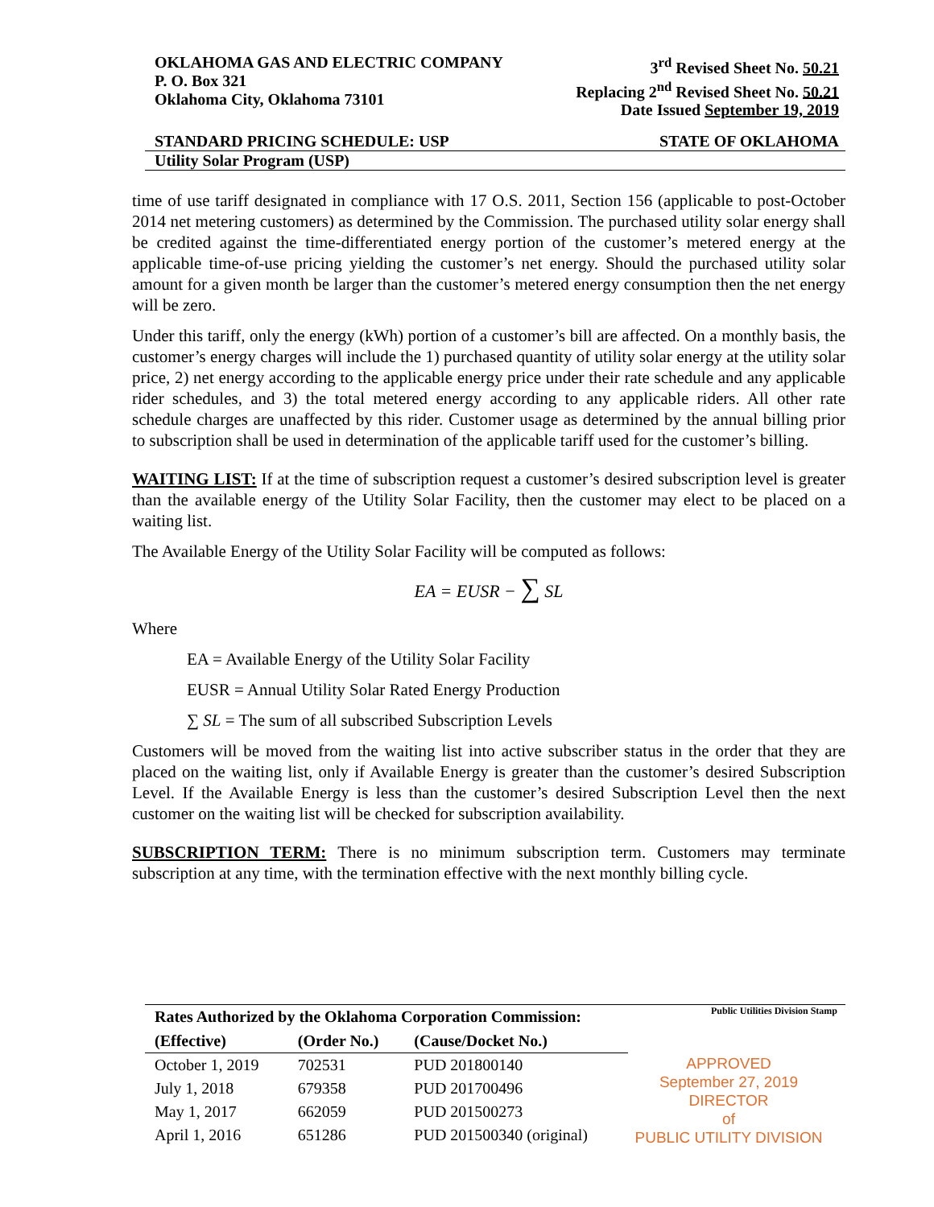OKLAHOMA GAS AND ELECTRIC COMPANY
P. O. Box 321
Oklahoma City, Oklahoma 73101
3<sup>rd</sup> Revised Sheet No. 50.21
Replacing 2<sup>nd</sup> Revised Sheet No. 50.21
Date Issued September 19, 2019
STANDARD PRICING SCHEDULE: USP STATE OF OKLAHOMA
Utility Solar Program (USP)
time of use tariff designated in compliance with 17 O.S. 2011, Section 156 (applicable to post-October 2014 net metering customers) as determined by the Commission. The purchased utility solar energy shall be credited against the time-differentiated energy portion of the customer’s metered energy at the applicable time-of-use pricing yielding the customer’s net energy. Should the purchased utility solar amount for a given month be larger than the customer’s metered energy consumption then the net energy will be zero.
Under this tariff, only the energy (kWh) portion of a customer’s bill are affected. On a monthly basis, the customer’s energy charges will include the 1) purchased quantity of utility solar energy at the utility solar price, 2) net energy according to the applicable energy price under their rate schedule and any applicable rider schedules, and 3) the total metered energy according to any applicable riders. All other rate schedule charges are unaffected by this rider. Customer usage as determined by the annual billing prior to subscription shall be used in determination of the applicable tariff used for the customer’s billing.
WAITING LIST: If at the time of subscription request a customer’s desired subscription level is greater than the available energy of the Utility Solar Facility, then the customer may elect to be placed on a waiting list.
The Available Energy of the Utility Solar Facility will be computed as follows:
EA = EUSR − ∑ SL
Where
EA = Available Energy of the Utility Solar Facility
EUSR = Annual Utility Solar Rated Energy Production
∑ SL = The sum of all subscribed Subscription Levels
Customers will be moved from the waiting list into active subscriber status in the order that they are placed on the waiting list, only if Available Energy is greater than the customer’s desired Subscription Level. If the Available Energy is less than the customer’s desired Subscription Level then the next customer on the waiting list will be checked for subscription availability.
SUBSCRIPTION TERM: There is no minimum subscription term. Customers may terminate subscription at any time, with the termination effective with the next monthly billing cycle.
| Rates Authorized by the Oklahoma Corporation Commission: | | |
| --- | --- | --- |
| (Effective) | (Order No.) | (Cause/Docket No.) |
| October 1, 2019 | 702531 | PUD 201800140 |
| July 1, 2018 | 679358 | PUD 201700496 |
| May 1, 2017 | 662059 | PUD 201500273 |
| April 1, 2016 | 651286 | PUD 201500340 (original) |
Public Utilities Division Stamp
APPROVED
September 27, 2019
DIRECTOR
of
PUBLIC UTILITY DIVISION